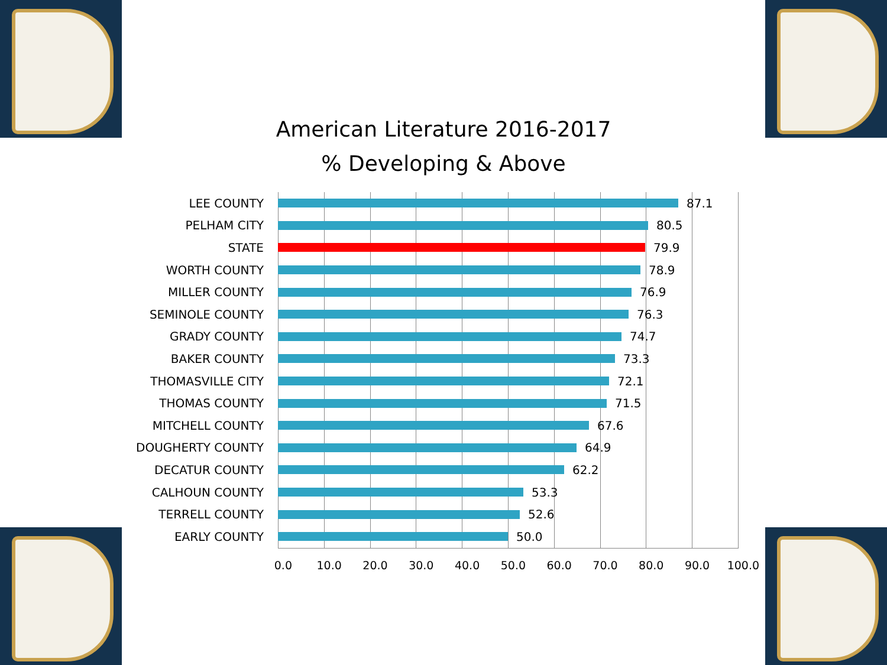American Literature 2016-2017
% Developing & Above
LEE COUNTY 87.1
PELHAM CITY 80.5
STATE 79.9
WORTH COUNTY 78.9
MILLER COUNTY 76.9
SEMINOLE COUNTY 76.3
GRADY COUNTY 74.7
BAKER COUNTY 73.3
THOMASVILLE CITY 72.1
THOMAS COUNTY 71.5
MITCHELL COUNTY 67.6
DOUGHERTY COUNTY 64.9
DECATUR COUNTY 62.2
CALHOUN COUNTY 53.3
TERRELL COUNTY 52.6
EARLY COUNTY 50.0
0.0 10.0 20.0 30.0 40.0 50.0 60.0 70.0 80.0 90.0 100.0